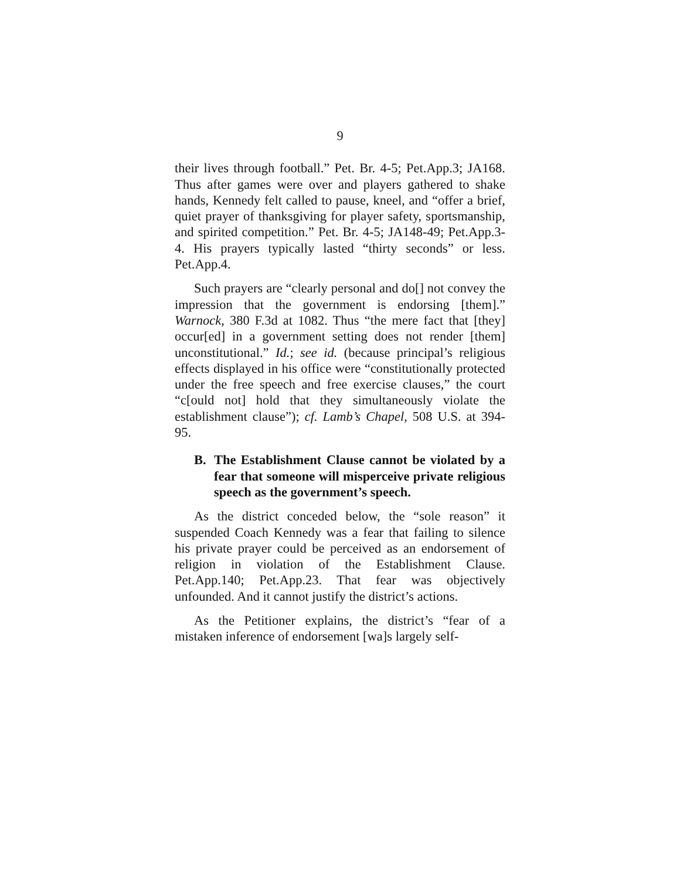9
their lives through football.” Pet. Br. 4-5; Pet.App.3; JA168. Thus after games were over and players gathered to shake hands, Kennedy felt called to pause, kneel, and “offer a brief, quiet prayer of thanksgiving for player safety, sportsmanship, and spirited competition.” Pet. Br. 4-5; JA148-49; Pet.App.3-4. His prayers typically lasted “thirty seconds” or less. Pet.App.4.
Such prayers are “clearly personal and do[] not convey the impression that the government is endorsing [them].” Warnock, 380 F.3d at 1082. Thus “the mere fact that [they] occur[ed] in a government setting does not render [them] unconstitutional.” Id.; see id. (because principal’s religious effects displayed in his office were “constitutionally protected under the free speech and free exercise clauses,” the court “c[ould not] hold that they simultaneously violate the establishment clause”); cf. Lamb’s Chapel, 508 U.S. at 394-95.
B. The Establishment Clause cannot be violated by a fear that someone will misperceive private religious speech as the government’s speech.
As the district conceded below, the “sole reason” it suspended Coach Kennedy was a fear that failing to silence his private prayer could be perceived as an endorsement of religion in violation of the Establishment Clause. Pet.App.140; Pet.App.23. That fear was objectively unfounded. And it cannot justify the district’s actions.
As the Petitioner explains, the district’s “fear of a mistaken inference of endorsement [wa]s largely self-